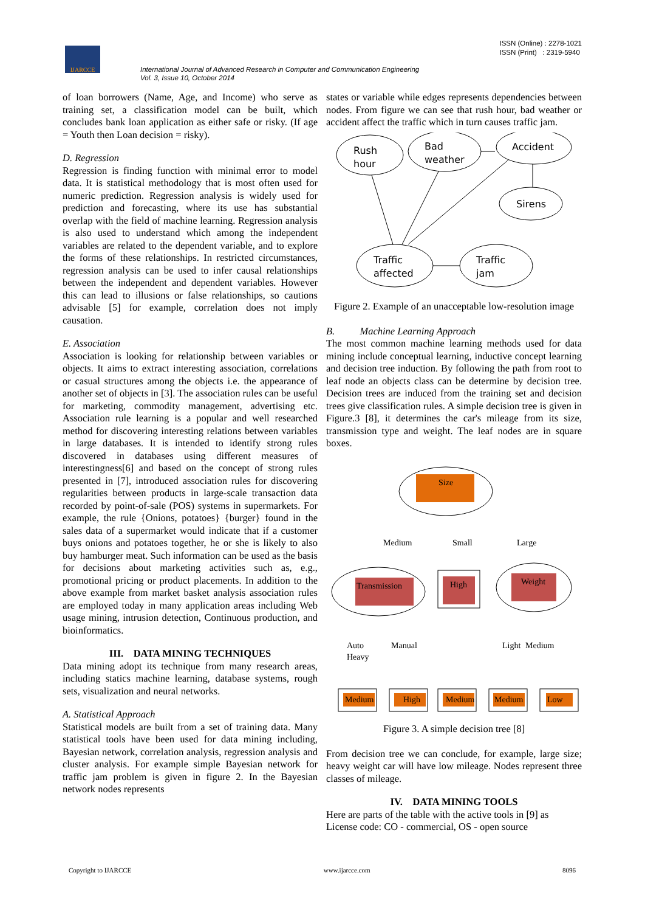IJARCCE
ISSN (Online) : 2278-1021
ISSN (Print) : 2319-5940
International Journal of Advanced Research in Computer and Communication Engineering
Vol. 3, Issue 10, October 2014
of loan borrowers (Name, Age, and Income) who serve as training set, a classification model can be built, which concludes bank loan application as either safe or risky. (If age = Youth then Loan decision = risky).
D. Regression
Regression is finding function with minimal error to model data. It is statistical methodology that is most often used for numeric prediction. Regression analysis is widely used for prediction and forecasting, where its use has substantial overlap with the field of machine learning. Regression analysis is also used to understand which among the independent variables are related to the dependent variable, and to explore the forms of these relationships. In restricted circumstances, regression analysis can be used to infer causal relationships between the independent and dependent variables. However this can lead to illusions or false relationships, so cautions advisable [5] for example, correlation does not imply causation.
E. Association
Association is looking for relationship between variables or objects. It aims to extract interesting association, correlations or casual structures among the objects i.e. the appearance of another set of objects in [3]. The association rules can be useful for marketing, commodity management, advertising etc. Association rule learning is a popular and well researched method for discovering interesting relations between variables in large databases. It is intended to identify strong rules discovered in databases using different measures of interestingness[6] and based on the concept of strong rules presented in [7], introduced association rules for discovering regularities between products in large-scale transaction data recorded by point-of-sale (POS) systems in supermarkets. For example, the rule {Onions, potatoes} {burger} found in the sales data of a supermarket would indicate that if a customer buys onions and potatoes together, he or she is likely to also buy hamburger meat. Such information can be used as the basis for decisions about marketing activities such as, e.g., promotional pricing or product placements. In addition to the above example from market basket analysis association rules are employed today in many application areas including Web usage mining, intrusion detection, Continuous production, and bioinformatics.
III. DATA MINING TECHNIQUES
Data mining adopt its technique from many research areas, including statics machine learning, database systems, rough sets, visualization and neural networks.
A. Statistical Approach
Statistical models are built from a set of training data. Many statistical tools have been used for data mining including, Bayesian network, correlation analysis, regression analysis and cluster analysis. For example simple Bayesian network for traffic jam problem is given in figure 2. In the Bayesian network nodes represents
states or variable while edges represents dependencies between nodes. From figure we can see that rush hour, bad weather or accident affect the traffic which in turn causes traffic jam.
Rush
hour
Bad
weather
Accident
Sirens
Traffic
affected
Traffic
jam
Figure 2. Example of an unacceptable low-resolution image
B. Machine Learning Approach
The most common machine learning methods used for data mining include conceptual learning, inductive concept learning and decision tree induction. By following the path from root to leaf node an objects class can be determine by decision tree. Decision trees are induced from the training set and decision trees give classification rules. A simple decision tree is given in Figure.3 [8], it determines the car's mileage from its size, transmission type and weight. The leaf nodes are in square boxes.
Size
Medium
Small
Large
Transmission
High
Weight
Auto
Heavy
Manual
Light
Medium
Medium
High
Medium
Medium
Low
Figure 3. A simple decision tree [8]
From decision tree we can conclude, for example, large size; heavy weight car will have low mileage. Nodes represent three classes of mileage.
IV. DATA MINING TOOLS
Here are parts of the table with the active tools in [9] as License code: CO - commercial, OS - open source
Copyright to IJARCCE www.ijarcce.com 8096